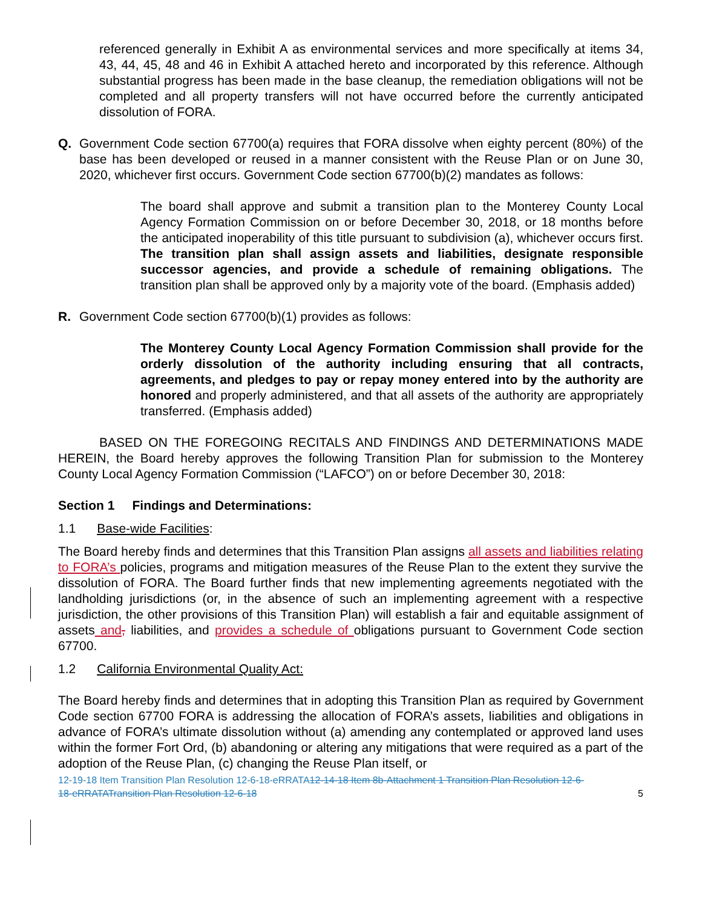referenced generally in Exhibit A as environmental services and more specifically at items 34, 43, 44, 45, 48 and 46 in Exhibit A attached hereto and incorporated by this reference. Although substantial progress has been made in the base cleanup, the remediation obligations will not be completed and all property transfers will not have occurred before the currently anticipated dissolution of FORA.
Q. Government Code section 67700(a) requires that FORA dissolve when eighty percent (80%) of the base has been developed or reused in a manner consistent with the Reuse Plan or on June 30, 2020, whichever first occurs. Government Code section 67700(b)(2) mandates as follows:
The board shall approve and submit a transition plan to the Monterey County Local Agency Formation Commission on or before December 30, 2018, or 18 months before the anticipated inoperability of this title pursuant to subdivision (a), whichever occurs first. The transition plan shall assign assets and liabilities, designate responsible successor agencies, and provide a schedule of remaining obligations. The transition plan shall be approved only by a majority vote of the board. (Emphasis added)
R. Government Code section 67700(b)(1) provides as follows:
The Monterey County Local Agency Formation Commission shall provide for the orderly dissolution of the authority including ensuring that all contracts, agreements, and pledges to pay or repay money entered into by the authority are honored and properly administered, and that all assets of the authority are appropriately transferred. (Emphasis added)
BASED ON THE FOREGOING RECITALS AND FINDINGS AND DETERMINATIONS MADE HEREIN, the Board hereby approves the following Transition Plan for submission to the Monterey County Local Agency Formation Commission (“LAFCO”) on or before December 30, 2018:
Section 1 Findings and Determinations:
1.1 Base-wide Facilities:
The Board hereby finds and determines that this Transition Plan assigns all assets and liabilities relating to FORA’s policies, programs and mitigation measures of the Reuse Plan to the extent they survive the dissolution of FORA. The Board further finds that new implementing agreements negotiated with the landholding jurisdictions (or, in the absence of such an implementing agreement with a respective jurisdiction, the other provisions of this Transition Plan) will establish a fair and equitable assignment of assets and, liabilities, and provides a schedule of obligations pursuant to Government Code section 67700.
1.2 California Environmental Quality Act:
The Board hereby finds and determines that in adopting this Transition Plan as required by Government Code section 67700 FORA is addressing the allocation of FORA’s assets, liabilities and obligations in advance of FORA’s ultimate dissolution without (a) amending any contemplated or approved land uses within the former Fort Ord, (b) abandoning or altering any mitigations that were required as a part of the adoption of the Reuse Plan, (c) changing the Reuse Plan itself, or
12-19-18 Item Transition Plan Resolution 12-6-18-eRRATA12-14-18 Item 8b-Attachment 1 Transition Plan Resolution 12-6-18-eRRATATransition Plan Resolution 12-6-18
5